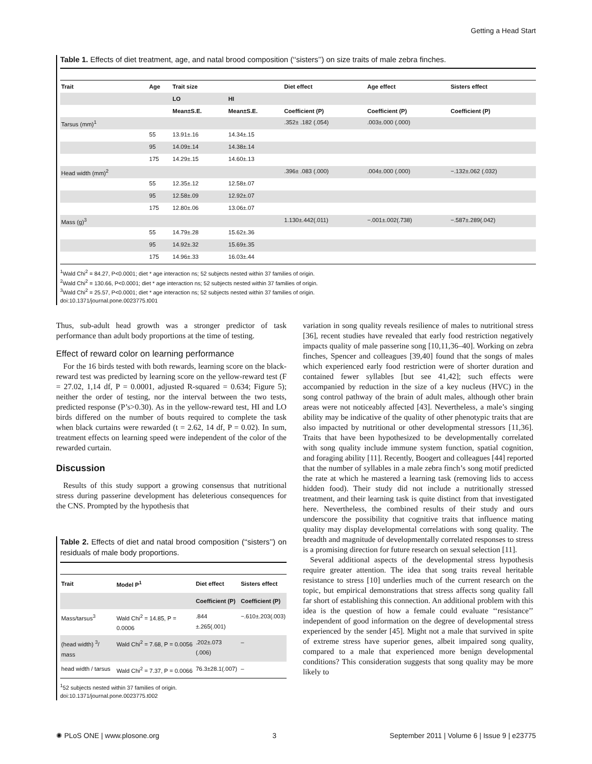Getting a Head Start
Table 1. Effects of diet treatment, age, and natal brood composition (‘‘sisters’’) on size traits of male zebra finches.
| Trait | Age | Trait size | | Diet effect | Age effect | Sisters effect |
| --- | --- | --- | --- | --- | --- | --- |
| | | LO | HI | | | |
| | | Mean±S.E. | Mean±S.E. | Coefficient (P) | Coefficient (P) | Coefficient (P) |
| Tarsus (mm)<sup>1</sup> | | | | .352± .182 (.054) | .003±.000 (.000) | |
| | 55 | 13.91±.16 | 14.34±.15 | | | |
| | 95 | 14.09±.14 | 14.38±.14 | | | |
| | 175 | 14.29±.15 | 14.60±.13 | | | |
| Head width (mm)<sup>2</sup> | | | | .396± .083 (.000) | .004±.000 (.000) | −.132±.062 (.032) |
| | 55 | 12.35±.12 | 12.58±.07 | | | |
| | 95 | 12.58±.09 | 12.92±.07 | | | |
| | 175 | 12.80±.06 | 13.06±.07 | | | |
| Mass (g)<sup>3</sup> | | | | 1.130±.442(.011) | −.001±.002(.738) | −.587±.289(.042) |
| | 55 | 14.79±.28 | 15.62±.36 | | | |
| | 95 | 14.92±.32 | 15.69±.35 | | | |
| | 175 | 14.96±.33 | 16.03±.44 | | | |
<sup>1</sup> Wald Chi<sup>2</sup> = 84.27, P<0.0001; diet * age interaction ns; 52 subjects nested within 37 families of origin.
<sup>2</sup> Wald Chi<sup>2</sup> = 130.66, P<0.0001; diet * age interaction ns; 52 subjects nested within 37 families of origin.
<sup>3</sup> Wald Chi<sup>2</sup> = 25.57, P<0.0001; diet * age interaction ns; 52 subjects nested within 37 families of origin.
doi:10.1371/journal.pone.0023775.t001
Thus, sub-adult head growth was a stronger predictor of task performance than adult body proportions at the time of testing.
Effect of reward color on learning performance
For the 16 birds tested with both rewards, learning score on the black-reward test was predicted by learning score on the yellow-reward test (F = 27.02, 1,14 df, P = 0.0001, adjusted R-squared = 0.634; Figure 5); neither the order of testing, nor the interval between the two tests, predicted response (P’s>0.30). As in the yellow-reward test, HI and LO birds differed on the number of bouts required to complete the task when black curtains were rewarded (t = 2.62, 14 df, P = 0.02). In sum, treatment effects on learning speed were independent of the color of the rewarded curtain.
Discussion
Results of this study support a growing consensus that nutritional stress during passerine development has deleterious consequences for the CNS. Prompted by the hypothesis that
Table 2. Effects of diet and natal brood composition (‘‘sisters’’) on residuals of male body proportions.
| Trait | Model P<sup>1</sup> | Diet effect | Sisters effect |
| --- | --- | --- | --- |
| | | Coefficient (P) | Coefficient (P) |
| Mass/tarsus<sup>3</sup> | Wald Chi<sup>2</sup> = 14.85, P = 0.0006 | .844 ±.265(.001) | −.610±.203(.003) |
| (head width) <sup>3</sup>/ mass | Wald Chi<sup>2</sup> = 7.68, P = 0.0056 | .202±.073 (.006) | – |
| head width / tarsus | Wald Chi<sup>2</sup> = 7.37, P = 0.0066 | 76.3±28.1(.007) | – |
<sup>1</sup> 52 subjects nested within 37 families of origin.
doi:10.1371/journal.pone.0023775.t002
variation in song quality reveals resilience of males to nutritional stress [36], recent studies have revealed that early food restriction negatively impacts quality of male passerine song [10,11,36–40]. Working on zebra finches, Spencer and colleagues [39,40] found that the songs of males which experienced early food restriction were of shorter duration and contained fewer syllables [but see 41,42]; such effects were accompanied by reduction in the size of a key nucleus (HVC) in the song control pathway of the brain of adult males, although other brain areas were not noticeably affected [43]. Nevertheless, a male’s singing ability may be indicative of the quality of other phenotypic traits that are also impacted by nutritional or other developmental stressors [11,36]. Traits that have been hypothesized to be developmentally correlated with song quality include immune system function, spatial cognition, and foraging ability [11]. Recently, Boogert and colleagues [44] reported that the number of syllables in a male zebra finch’s song motif predicted the rate at which he mastered a learning task (removing lids to access hidden food). Their study did not include a nutritionally stressed treatment, and their learning task is quite distinct from that investigated here. Nevertheless, the combined results of their study and ours underscore the possibility that cognitive traits that influence mating quality may display developmental correlations with song quality. The breadth and magnitude of developmentally correlated responses to stress is a promising direction for future research on sexual selection [11].
Several additional aspects of the developmental stress hypothesis require greater attention. The idea that song traits reveal heritable resistance to stress [10] underlies much of the current research on the topic, but empirical demonstrations that stress affects song quality fall far short of establishing this connection. An additional problem with this idea is the question of how a female could evaluate ‘‘resistance’’ independent of good information on the degree of developmental stress experienced by the sender [45]. Might not a male that survived in spite of extreme stress have superior genes, albeit impaired song quality, compared to a male that experienced more benign developmental conditions? This consideration suggests that song quality may be more likely to
✺ PLoS ONE | www.plosone.org 3 September 2011 | Volume 6 | Issue 9 | e23775